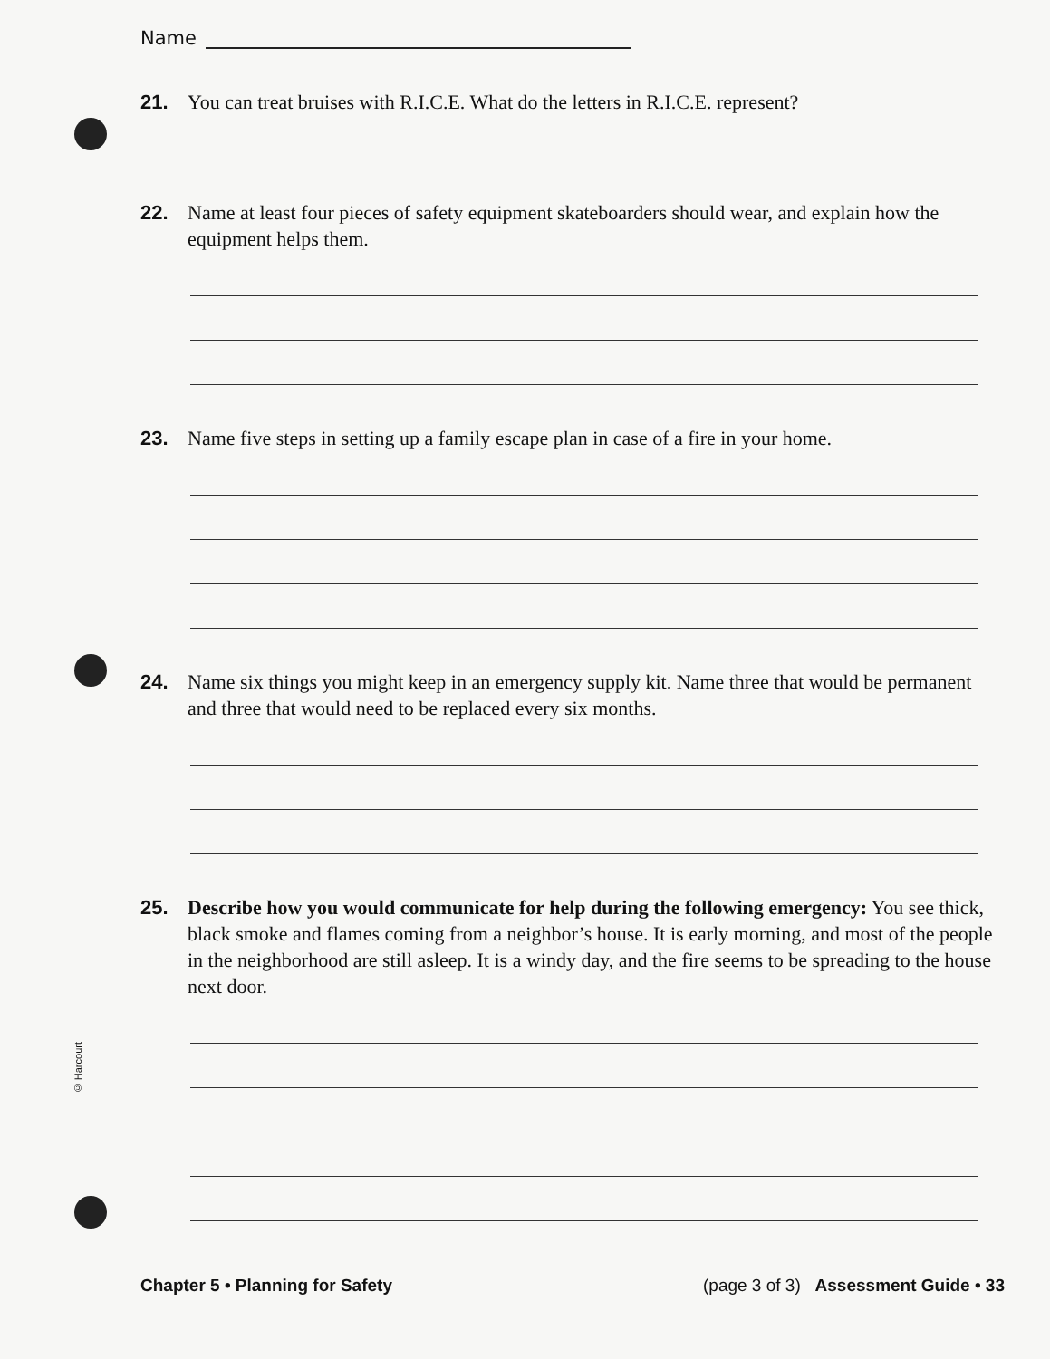© Harcourt
Name
21. You can treat bruises with R.I.C.E. What do the letters in R.I.C.E. represent?
22. Name at least four pieces of safety equipment skateboarders should wear, and explain how the equipment helps them.
23. Name five steps in setting up a family escape plan in case of a fire in your home.
24. Name six things you might keep in an emergency supply kit. Name three that would be permanent and three that would need to be replaced every six months.
25. Describe how you would communicate for help during the following emergency: You see thick, black smoke and flames coming from a neighbor’s house. It is early morning, and most of the people in the neighborhood are still asleep. It is a windy day, and the fire seems to be spreading to the house next door.
Chapter 5 • Planning for Safety (page 3 of 3) Assessment Guide • 33